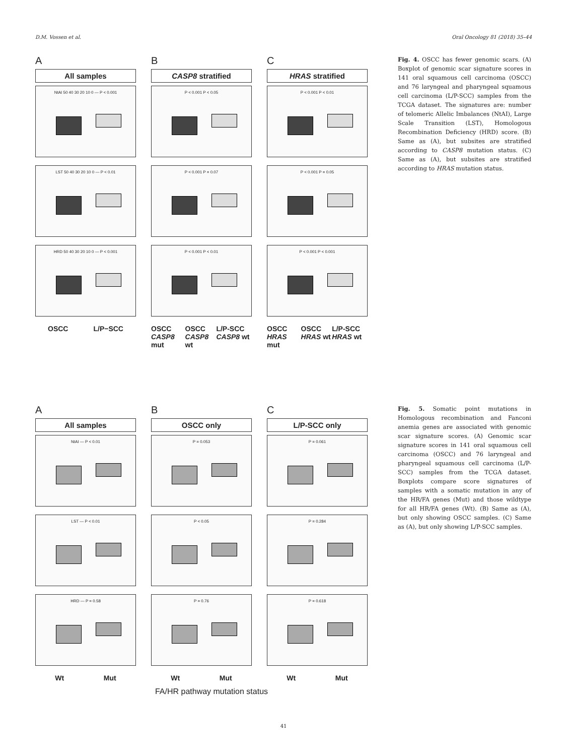D.M. Vossen et al. Oral Oncology 81 (2018) 35–44
A
All samples
NtAI 50 40 30 20 10 0 — P < 0.001
LST 50 40 30 20 10 0 — P < 0.01
HRD 50 40 30 20 10 0 — P < 0.001
OSCC L/P−SCC
B
CASP8 stratified
P < 0.001 P < 0.05
P < 0.001 P = 0.07
P < 0.001 P < 0.01
OSCC CASP8 mut OSCC CASP8 wt L/P-SCC CASP8 wt
C
HRAS stratified
P < 0.001 P < 0.01
P < 0.001 P = 0.05
P < 0.001 P < 0.001
OSCC HRAS mut OSCC HRAS wt L/P-SCC HRAS wt
Fig. 4. OSCC has fewer genomic scars. (A) Boxplot of genomic scar signature scores in 141 oral squamous cell carcinoma (OSCC) and 76 laryngeal and pharyngeal squamous cell carcinoma (L/P-SCC) samples from the TCGA dataset. The signatures are: number of telomeric Allelic Imbalances (NtAI), Large Scale Transition (LST), Homologous Recombination Deficiency (HRD) score. (B) Same as (A), but subsites are stratified according to CASP8 mutation status. (C) Same as (A), but subsites are stratified according to HRAS mutation status.
A
All samples
NtAI — P < 0.01
LST — P < 0.01
HRD — P = 0.58
Wt Mut
B
OSCC only
P = 0.053
P < 0.05
P = 0.76
Wt Mut
C
L/P-SCC only
P = 0.061
P = 0.284
P = 0.618
Wt Mut
FA/HR pathway mutation status
Fig. 5. Somatic point mutations in Homologous recombination and Fanconi anemia genes are associated with genomic scar signature scores. (A) Genomic scar signature scores in 141 oral squamous cell carcinoma (OSCC) and 76 laryngeal and pharyngeal squamous cell carcinoma (L/P-SCC) samples from the TCGA dataset. Boxplots compare score signatures of samples with a somatic mutation in any of the HR/FA genes (Mut) and those wildtype for all HR/FA genes (Wt). (B) Same as (A), but only showing OSCC samples. (C) Same as (A), but only showing L/P-SCC samples.
41